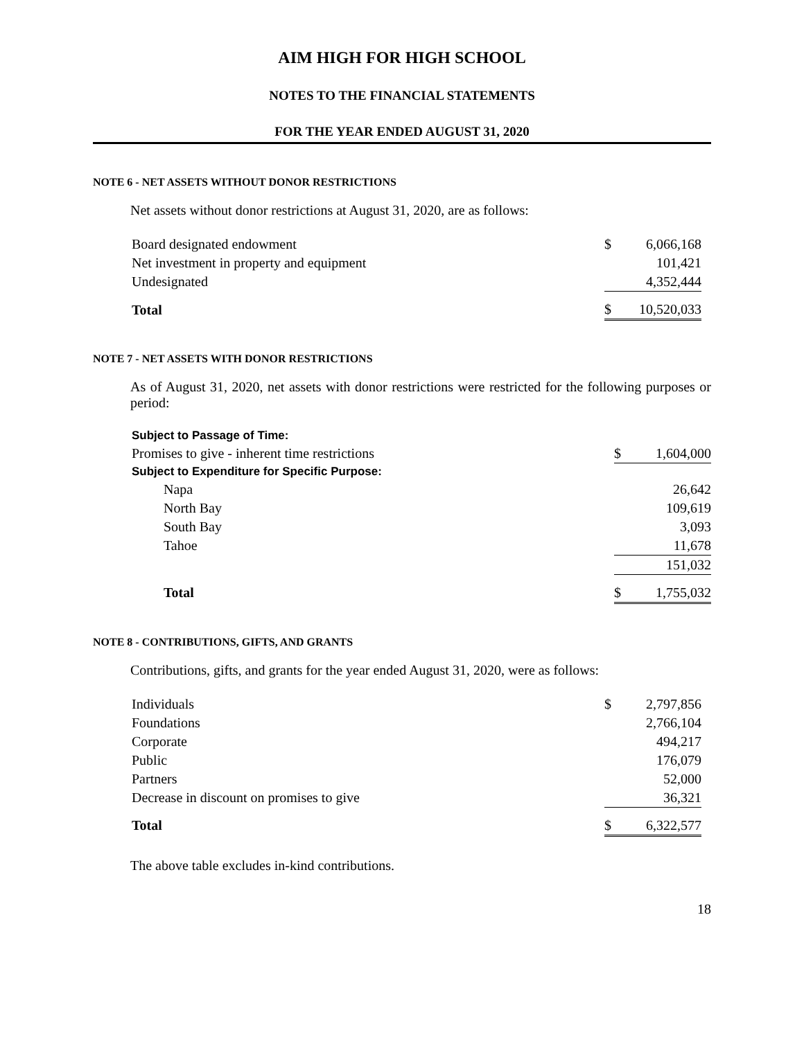AIM HIGH FOR HIGH SCHOOL
NOTES TO THE FINANCIAL STATEMENTS
FOR THE YEAR ENDED AUGUST 31, 2020
NOTE 6 - NET ASSETS WITHOUT DONOR RESTRICTIONS
Net assets without donor restrictions at August 31, 2020, are as follows:
| Board designated endowment | $ | 6,066,168 |
| Net investment in property and equipment | | 101,421 |
| Undesignated | | 4,352,444 |
| Total | $ | 10,520,033 |
NOTE 7 - NET ASSETS WITH DONOR RESTRICTIONS
As of August 31, 2020, net assets with donor restrictions were restricted for the following purposes or period:
| Subject to Passage of Time: | | |
| Promises to give - inherent time restrictions | $ | 1,604,000 |
| Subject to Expenditure for Specific Purpose: | | |
| Napa | | 26,642 |
| North Bay | | 109,619 |
| South Bay | | 3,093 |
| Tahoe | | 11,678 |
| | | 151,032 |
| Total | $ | 1,755,032 |
NOTE 8 - CONTRIBUTIONS, GIFTS, AND GRANTS
Contributions, gifts, and grants for the year ended August 31, 2020, were as follows:
| Individuals | $ | 2,797,856 |
| Foundations | | 2,766,104 |
| Corporate | | 494,217 |
| Public | | 176,079 |
| Partners | | 52,000 |
| Decrease in discount on promises to give | | 36,321 |
| Total | $ | 6,322,577 |
The above table excludes in-kind contributions.
18